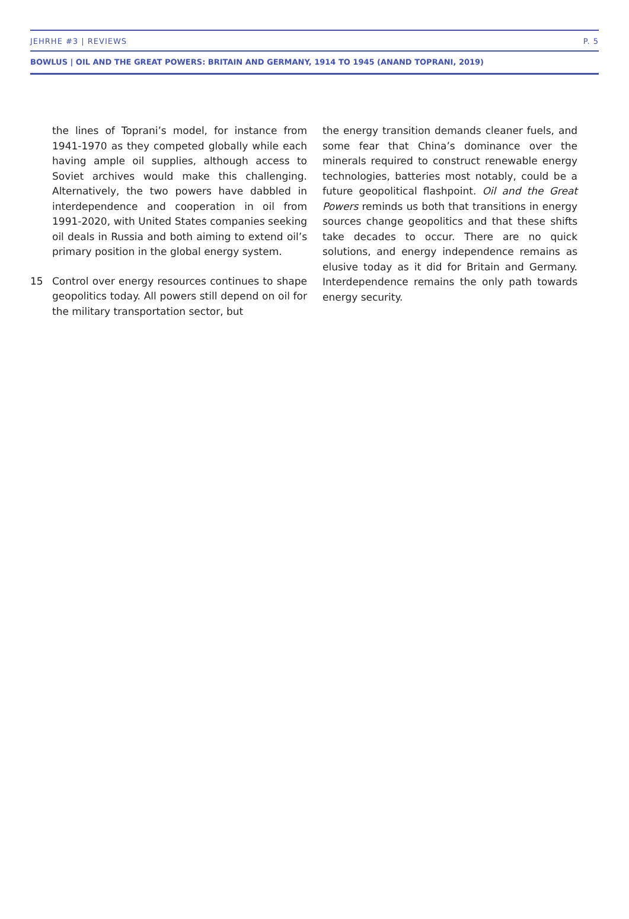JEHRHE #3 | REVIEWS P. 5
BOWLUS | OIL AND THE GREAT POWERS: BRITAIN AND GERMANY, 1914 TO 1945 (ANAND TOPRANI, 2019)
the lines of Toprani’s model, for instance from 1941-1970 as they competed globally while each having ample oil supplies, although access to Soviet archives would make this challenging. Alternatively, the two powers have dabbled in interdependence and cooperation in oil from 1991-2020, with United States companies seeking oil deals in Russia and both aiming to extend oil’s primary position in the global energy system.
15 Control over energy resources continues to shape geopolitics today. All powers still depend on oil for the military transportation sector, but
the energy transition demands cleaner fuels, and some fear that China’s dominance over the minerals required to construct renewable energy technologies, batteries most notably, could be a future geopolitical flashpoint. Oil and the Great Powers reminds us both that transitions in energy sources change geopolitics and that these shifts take decades to occur. There are no quick solutions, and energy independence remains as elusive today as it did for Britain and Germany. Interdependence remains the only path towards energy security.